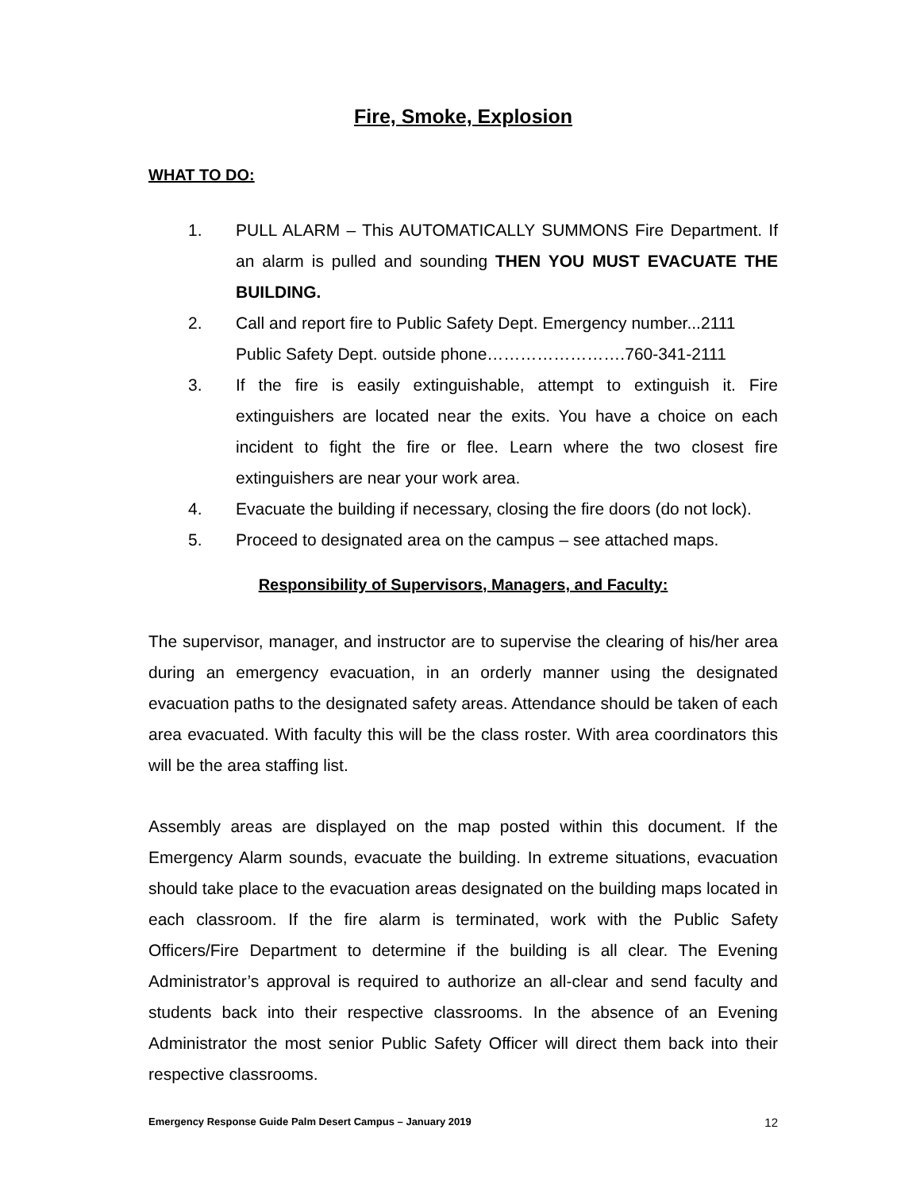Fire, Smoke, Explosion
WHAT TO DO:
1. PULL ALARM – This AUTOMATICALLY SUMMONS Fire Department. If an alarm is pulled and sounding THEN YOU MUST EVACUATE THE BUILDING.
2. Call and report fire to Public Safety Dept. Emergency number...2111
Public Safety Dept. outside phone…………………….760-341-2111
3. If the fire is easily extinguishable, attempt to extinguish it. Fire extinguishers are located near the exits. You have a choice on each incident to fight the fire or flee. Learn where the two closest fire extinguishers are near your work area.
4. Evacuate the building if necessary, closing the fire doors (do not lock).
5. Proceed to designated area on the campus – see attached maps.
Responsibility of Supervisors, Managers, and Faculty:
The supervisor, manager, and instructor are to supervise the clearing of his/her area during an emergency evacuation, in an orderly manner using the designated evacuation paths to the designated safety areas. Attendance should be taken of each area evacuated. With faculty this will be the class roster. With area coordinators this will be the area staffing list.
Assembly areas are displayed on the map posted within this document. If the Emergency Alarm sounds, evacuate the building. In extreme situations, evacuation should take place to the evacuation areas designated on the building maps located in each classroom. If the fire alarm is terminated, work with the Public Safety Officers/Fire Department to determine if the building is all clear. The Evening Administrator’s approval is required to authorize an all-clear and send faculty and students back into their respective classrooms. In the absence of an Evening Administrator the most senior Public Safety Officer will direct them back into their respective classrooms.
Emergency Response Guide Palm Desert Campus – January 2019 12